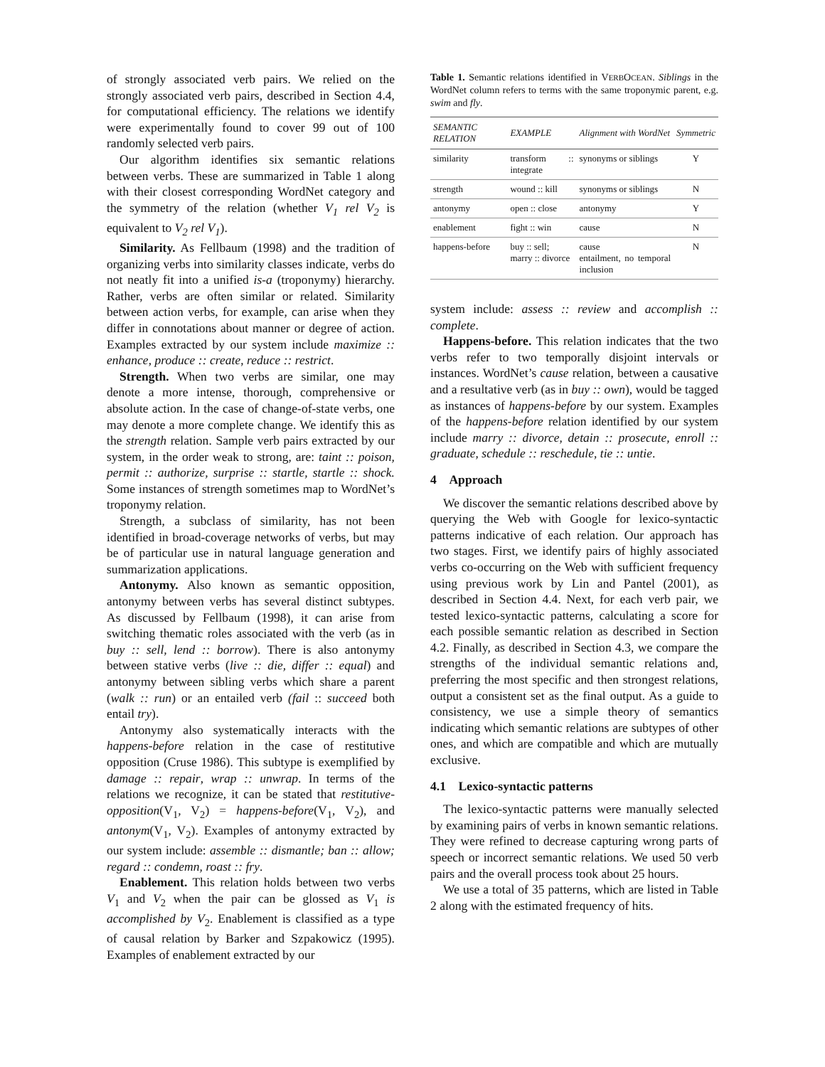of strongly associated verb pairs. We relied on the strongly associated verb pairs, described in Section 4.4, for computational efficiency. The relations we identify were experimentally found to cover 99 out of 100 randomly selected verb pairs.
Our algorithm identifies six semantic relations between verbs. These are summarized in Table 1 along with their closest corresponding WordNet category and the symmetry of the relation (whether V<sub>1</sub> rel V<sub>2</sub> is equivalent to V<sub>2</sub> rel V<sub>1</sub>).
Similarity. As Fellbaum (1998) and the tradition of organizing verbs into similarity classes indicate, verbs do not neatly fit into a unified is-a (troponymy) hierarchy. Rather, verbs are often similar or related. Similarity between action verbs, for example, can arise when they differ in connotations about manner or degree of action. Examples extracted by our system include maximize :: enhance, produce :: create, reduce :: restrict.
Strength. When two verbs are similar, one may denote a more intense, thorough, comprehensive or absolute action. In the case of change-of-state verbs, one may denote a more complete change. We identify this as the strength relation. Sample verb pairs extracted by our system, in the order weak to strong, are: taint :: poison, permit :: authorize, surprise :: startle, startle :: shock. Some instances of strength sometimes map to WordNet’s troponymy relation.
Strength, a subclass of similarity, has not been identified in broad-coverage networks of verbs, but may be of particular use in natural language generation and summarization applications.
Antonymy. Also known as semantic opposition, antonymy between verbs has several distinct subtypes. As discussed by Fellbaum (1998), it can arise from switching thematic roles associated with the verb (as in buy :: sell, lend :: borrow). There is also antonymy between stative verbs (live :: die, differ :: equal) and antonymy between sibling verbs which share a parent (walk :: run) or an entailed verb (fail :: succeed both entail try).
Antonymy also systematically interacts with the happens-before relation in the case of restitutive opposition (Cruse 1986). This subtype is exemplified by damage :: repair, wrap :: unwrap. In terms of the relations we recognize, it can be stated that restitutive-opposition(V<sub>1</sub>, V<sub>2</sub>) = happens-before(V<sub>1</sub>, V<sub>2</sub>), and antonym(V<sub>1</sub>, V<sub>2</sub>). Examples of antonymy extracted by our system include: assemble :: dismantle; ban :: allow; regard :: condemn, roast :: fry.
Enablement. This relation holds between two verbs V<sub>1</sub> and V<sub>2</sub> when the pair can be glossed as V<sub>1</sub> is accomplished by V<sub>2</sub>. Enablement is classified as a type of causal relation by Barker and Szpakowicz (1995). Examples of enablement extracted by our
Table 1. Semantic relations identified in VERBOCEAN. Siblings in the WordNet column refers to terms with the same troponymic parent, e.g. swim and fly.
| SEMANTIC RELATION | EXAMPLE | Alignment with WordNet | Symmetric |
| --- | --- | --- | --- |
| similarity | transform :: integrate | synonyms or siblings | Y |
| strength | wound :: kill | synonyms or siblings | N |
| antonymy | open :: close | antonymy | Y |
| enablement | fight :: win | cause | N |
| happens-before | buy :: sell; marry :: divorce | cause entailment, no temporal inclusion | N |
system include: assess :: review and accomplish :: complete.
Happens-before. This relation indicates that the two verbs refer to two temporally disjoint intervals or instances. WordNet’s cause relation, between a causative and a resultative verb (as in buy :: own), would be tagged as instances of happens-before by our system. Examples of the happens-before relation identified by our system include marry :: divorce, detain :: prosecute, enroll :: graduate, schedule :: reschedule, tie :: untie.
4 Approach
We discover the semantic relations described above by querying the Web with Google for lexico-syntactic patterns indicative of each relation. Our approach has two stages. First, we identify pairs of highly associated verbs co-occurring on the Web with sufficient frequency using previous work by Lin and Pantel (2001), as described in Section 4.4. Next, for each verb pair, we tested lexico-syntactic patterns, calculating a score for each possible semantic relation as described in Section 4.2. Finally, as described in Section 4.3, we compare the strengths of the individual semantic relations and, preferring the most specific and then strongest relations, output a consistent set as the final output. As a guide to consistency, we use a simple theory of semantics indicating which semantic relations are subtypes of other ones, and which are compatible and which are mutually exclusive.
4.1 Lexico-syntactic patterns
The lexico-syntactic patterns were manually selected by examining pairs of verbs in known semantic relations. They were refined to decrease capturing wrong parts of speech or incorrect semantic relations. We used 50 verb pairs and the overall process took about 25 hours.
We use a total of 35 patterns, which are listed in Table 2 along with the estimated frequency of hits.